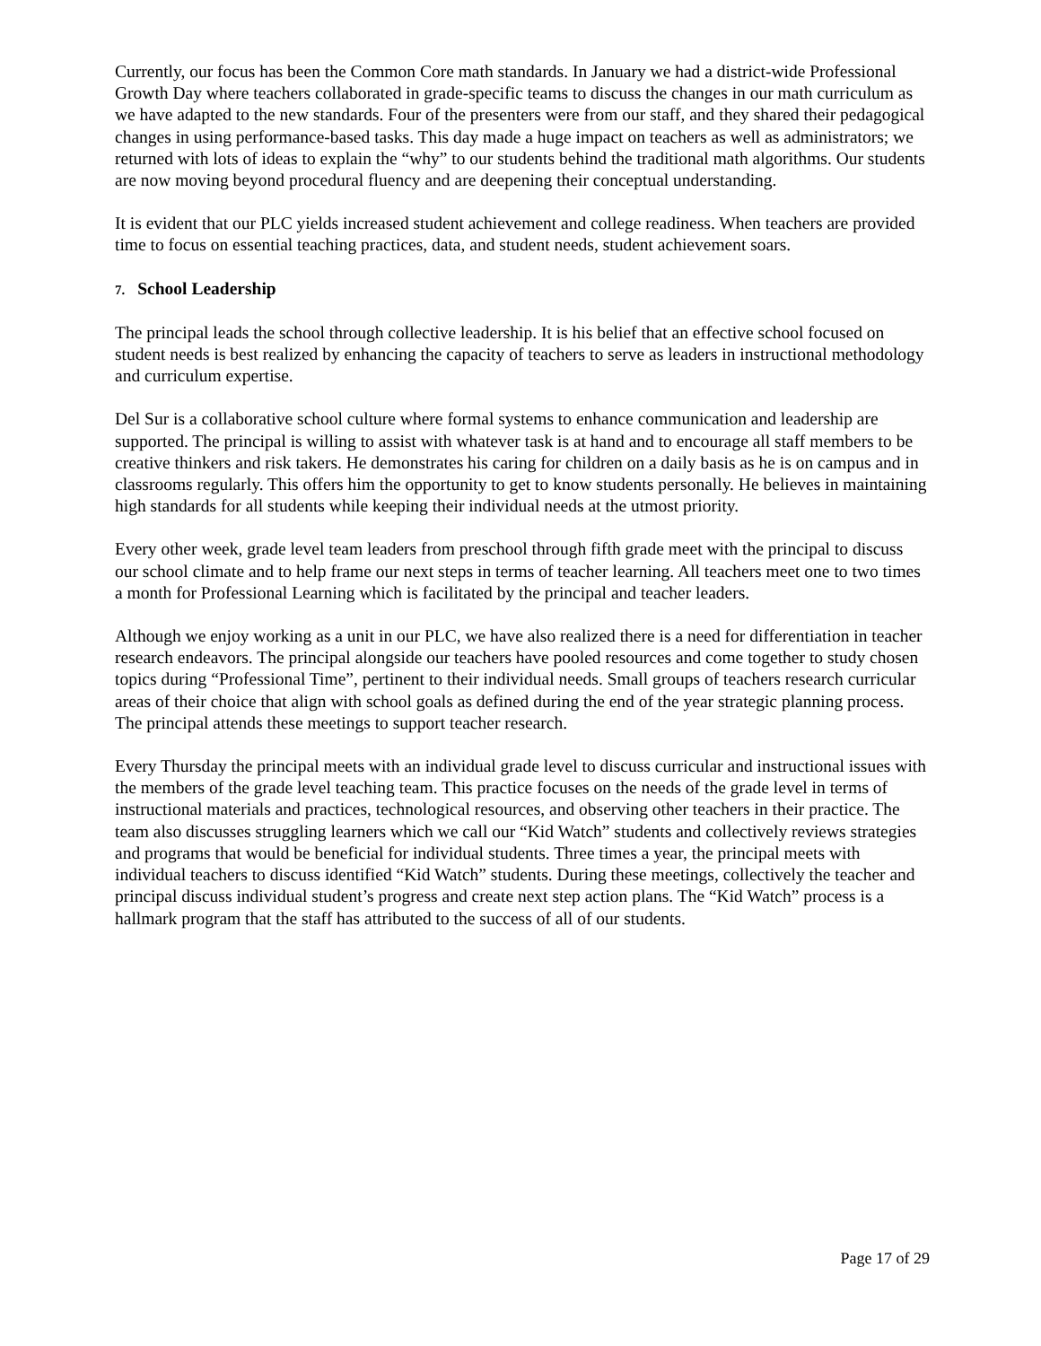Currently, our focus has been the Common Core math standards. In January we had a district-wide Professional Growth Day where teachers collaborated in grade-specific teams to discuss the changes in our math curriculum as we have adapted to the new standards. Four of the presenters were from our staff, and they shared their pedagogical changes in using performance-based tasks. This day made a huge impact on teachers as well as administrators; we returned with lots of ideas to explain the “why” to our students behind the traditional math algorithms. Our students are now moving beyond procedural fluency and are deepening their conceptual understanding.
It is evident that our PLC yields increased student achievement and college readiness. When teachers are provided time to focus on essential teaching practices, data, and student needs, student achievement soars.
7. School Leadership
The principal leads the school through collective leadership. It is his belief that an effective school focused on student needs is best realized by enhancing the capacity of teachers to serve as leaders in instructional methodology and curriculum expertise.
Del Sur is a collaborative school culture where formal systems to enhance communication and leadership are supported. The principal is willing to assist with whatever task is at hand and to encourage all staff members to be creative thinkers and risk takers. He demonstrates his caring for children on a daily basis as he is on campus and in classrooms regularly. This offers him the opportunity to get to know students personally. He believes in maintaining high standards for all students while keeping their individual needs at the utmost priority.
Every other week, grade level team leaders from preschool through fifth grade meet with the principal to discuss our school climate and to help frame our next steps in terms of teacher learning. All teachers meet one to two times a month for Professional Learning which is facilitated by the principal and teacher leaders.
Although we enjoy working as a unit in our PLC, we have also realized there is a need for differentiation in teacher research endeavors. The principal alongside our teachers have pooled resources and come together to study chosen topics during “Professional Time”, pertinent to their individual needs. Small groups of teachers research curricular areas of their choice that align with school goals as defined during the end of the year strategic planning process. The principal attends these meetings to support teacher research.
Every Thursday the principal meets with an individual grade level to discuss curricular and instructional issues with the members of the grade level teaching team. This practice focuses on the needs of the grade level in terms of instructional materials and practices, technological resources, and observing other teachers in their practice. The team also discusses struggling learners which we call our “Kid Watch” students and collectively reviews strategies and programs that would be beneficial for individual students. Three times a year, the principal meets with individual teachers to discuss identified “Kid Watch” students. During these meetings, collectively the teacher and principal discuss individual student’s progress and create next step action plans. The “Kid Watch” process is a hallmark program that the staff has attributed to the success of all of our students.
Page 17 of 29